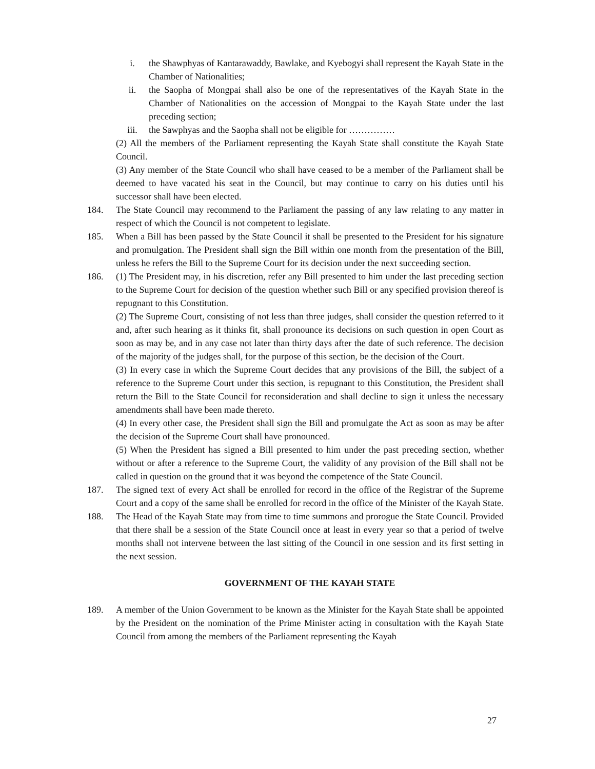i. the Shawphyas of Kantarawaddy, Bawlake, and Kyebogyi shall represent the Kayah State in the Chamber of Nationalities;
ii. the Saopha of Mongpai shall also be one of the representatives of the Kayah State in the Chamber of Nationalities on the accession of Mongpai to the Kayah State under the last preceding section;
iii. the Sawphyas and the Saopha shall not be eligible for ……………
(2) All the members of the Parliament representing the Kayah State shall constitute the Kayah State Council.
(3) Any member of the State Council who shall have ceased to be a member of the Parliament shall be deemed to have vacated his seat in the Council, but may continue to carry on his duties until his successor shall have been elected.
184. The State Council may recommend to the Parliament the passing of any law relating to any matter in respect of which the Council is not competent to legislate.
185. When a Bill has been passed by the State Council it shall be presented to the President for his signature and promulgation. The President shall sign the Bill within one month from the presentation of the Bill, unless he refers the Bill to the Supreme Court for its decision under the next succeeding section.
186. (1) The President may, in his discretion, refer any Bill presented to him under the last preceding section to the Supreme Court for decision of the question whether such Bill or any specified provision thereof is repugnant to this Constitution.
(2) The Supreme Court, consisting of not less than three judges, shall consider the question referred to it and, after such hearing as it thinks fit, shall pronounce its decisions on such question in open Court as soon as may be, and in any case not later than thirty days after the date of such reference. The decision of the majority of the judges shall, for the purpose of this section, be the decision of the Court.
(3) In every case in which the Supreme Court decides that any provisions of the Bill, the subject of a reference to the Supreme Court under this section, is repugnant to this Constitution, the President shall return the Bill to the State Council for reconsideration and shall decline to sign it unless the necessary amendments shall have been made thereto.
(4) In every other case, the President shall sign the Bill and promulgate the Act as soon as may be after the decision of the Supreme Court shall have pronounced.
(5) When the President has signed a Bill presented to him under the past preceding section, whether without or after a reference to the Supreme Court, the validity of any provision of the Bill shall not be called in question on the ground that it was beyond the competence of the State Council.
187. The signed text of every Act shall be enrolled for record in the office of the Registrar of the Supreme Court and a copy of the same shall be enrolled for record in the office of the Minister of the Kayah State.
188. The Head of the Kayah State may from time to time summons and prorogue the State Council. Provided that there shall be a session of the State Council once at least in every year so that a period of twelve months shall not intervene between the last sitting of the Council in one session and its first setting in the next session.
GOVERNMENT OF THE KAYAH STATE
189. A member of the Union Government to be known as the Minister for the Kayah State shall be appointed by the President on the nomination of the Prime Minister acting in consultation with the Kayah State Council from among the members of the Parliament representing the Kayah
27